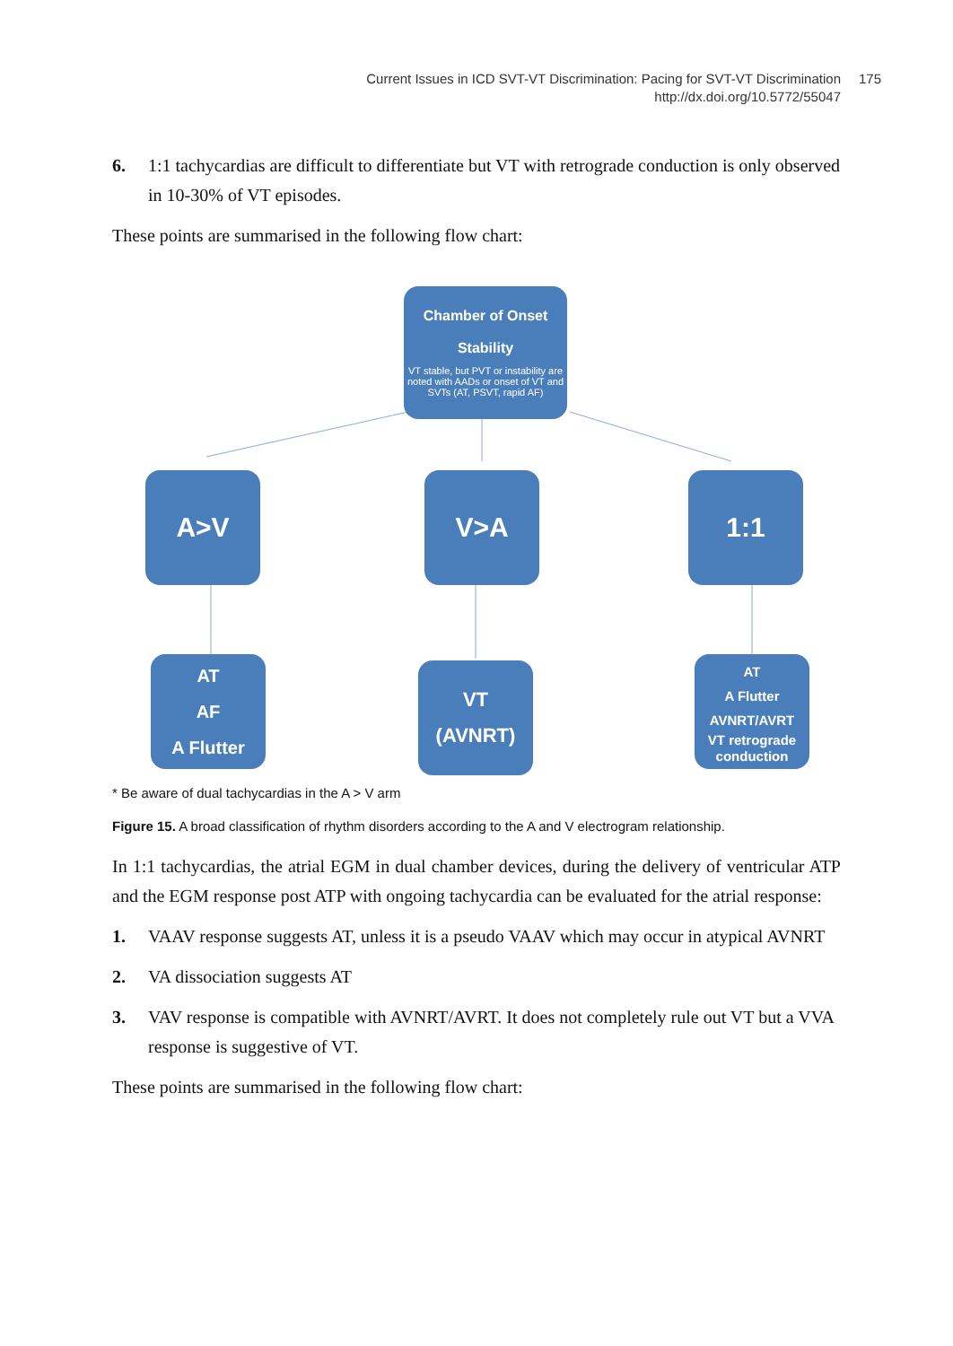Current Issues in ICD SVT-VT Discrimination: Pacing for SVT-VT Discrimination
http://dx.doi.org/10.5772/55047
175
6. 1:1 tachycardias are difficult to differentiate but VT with retrograde conduction is only observed in 10-30% of VT episodes.
These points are summarised in the following flow chart:
Chamber of Onset
Stability
VT stable, but PVT or instability are noted with AADs or onset of VT and SVTs (AT, PSVT, rapid AF)
A>V V>A 1:1
AT
AF
A Flutter
VT
(AVNRT)
AT
A Flutter
AVNRT/AVRT
VT retrograde conduction
* Be aware of dual tachycardias in the A > V arm
Figure 15. A broad classification of rhythm disorders according to the A and V electrogram relationship.
In 1:1 tachycardias, the atrial EGM in dual chamber devices, during the delivery of ventricular ATP and the EGM response post ATP with ongoing tachycardia can be evaluated for the atrial response:
1. VAAV response suggests AT, unless it is a pseudo VAAV which may occur in atypical AVNRT
2. VA dissociation suggests AT
3. VAV response is compatible with AVNRT/AVRT. It does not completely rule out VT but a VVA response is suggestive of VT.
These points are summarised in the following flow chart: